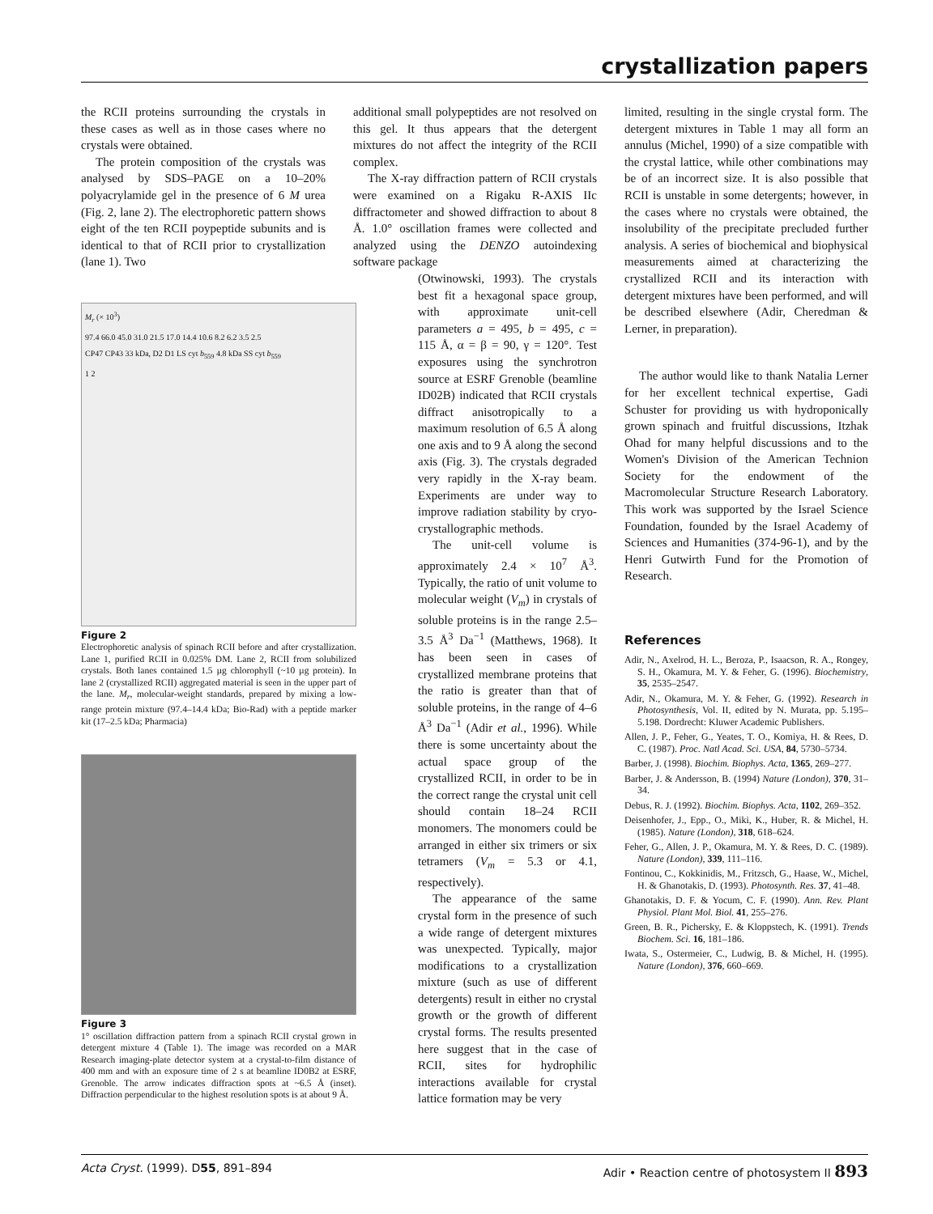crystallization papers
the RCII proteins surrounding the crystals in these cases as well as in those cases where no crystals were obtained.
The protein composition of the crystals was analysed by SDS–PAGE on a 10–20% polyacrylamide gel in the presence of 6 M urea (Fig. 2, lane 2). The electrophoretic pattern shows eight of the ten RCII poypeptide subunits and is identical to that of RCII prior to crystallization (lane 1). Two
M<sub>r</sub> (× 10<sup>3</sup>)
97.4 66.0 45.0 31.0 21.5 17.0 14.4 10.6 8.2 6.2 3.5 2.5
CP47 CP43 33 kDa, D2 D1 LS cyt b<sub>559</sub> 4.8 kDa SS cyt b<sub>559</sub>
1 2
Figure 2
Electrophoretic analysis of spinach RCII before and after crystallization. Lane 1, purified RCII in 0.025% DM. Lane 2, RCII from solubilized crystals. Both lanes contained 1.5 µg chlorophyll (~10 µg protein). In lane 2 (crystallized RCII) aggregated material is seen in the upper part of the lane. M<sub>r</sub>, molecular-weight standards, prepared by mixing a low-range protein mixture (97.4–14.4 kDa; Bio-Rad) with a peptide marker kit (17–2.5 kDa; Pharmacia)
Figure 3
1° oscillation diffraction pattern from a spinach RCII crystal grown in detergent mixture 4 (Table 1). The image was recorded on a MAR Research imaging-plate detector system at a crystal-to-film distance of 400 mm and with an exposure time of 2 s at beamline ID0B2 at ESRF, Grenoble. The arrow indicates diffraction spots at ~6.5 Å (inset). Diffraction perpendicular to the highest resolution spots is at about 9 Å.
additional small polypeptides are not resolved on this gel. It thus appears that the detergent mixtures do not affect the integrity of the RCII complex.
The X-ray diffraction pattern of RCII crystals were examined on a Rigaku R-AXIS IIc diffractometer and showed diffraction to about 8 Å. 1.0° oscillation frames were collected and analyzed using the DENZO autoindexing software package
(Otwinowski, 1993). The crystals best fit a hexagonal space group, with approximate unit-cell parameters a = 495, b = 495, c = 115 Å, α = β = 90, γ = 120°. Test exposures using the synchrotron source at ESRF Grenoble (beamline ID02B) indicated that RCII crystals diffract anisotropically to a maximum resolution of 6.5 Å along one axis and to 9 Å along the second axis (Fig. 3). The crystals degraded very rapidly in the X-ray beam. Experiments are under way to improve radiation stability by cryo-crystallographic methods.
The unit-cell volume is approximately 2.4 × 10<sup>7</sup> Å<sup>3</sup>. Typically, the ratio of unit volume to molecular weight (V<sub>m</sub>) in crystals of soluble proteins is in the range 2.5–3.5 Å<sup>3</sup> Da<sup>−1</sup> (Matthews, 1968). It has been seen in cases of crystallized membrane proteins that the ratio is greater than that of soluble proteins, in the range of 4–6 Å<sup>3</sup> Da<sup>−1</sup> (Adir et al., 1996). While there is some uncertainty about the actual space group of the crystallized RCII, in order to be in the correct range the crystal unit cell should contain 18–24 RCII monomers. The monomers could be arranged in either six trimers or six tetramers (V<sub>m</sub> = 5.3 or 4.1, respectively).
The appearance of the same crystal form in the presence of such a wide range of detergent mixtures was unexpected. Typically, major modifications to a crystallization mixture (such as use of different detergents) result in either no crystal growth or the growth of different crystal forms. The results presented here suggest that in the case of RCII, sites for hydrophilic interactions available for crystal lattice formation may be very
limited, resulting in the single crystal form. The detergent mixtures in Table 1 may all form an annulus (Michel, 1990) of a size compatible with the crystal lattice, while other combinations may be of an incorrect size. It is also possible that RCII is unstable in some detergents; however, in the cases where no crystals were obtained, the insolubility of the precipitate precluded further analysis. A series of biochemical and biophysical measurements aimed at characterizing the crystallized RCII and its interaction with detergent mixtures have been performed, and will be described elsewhere (Adir, Cheredman & Lerner, in preparation).
The author would like to thank Natalia Lerner for her excellent technical expertise, Gadi Schuster for providing us with hydroponically grown spinach and fruitful discussions, Itzhak Ohad for many helpful discussions and to the Women's Division of the American Technion Society for the endowment of the Macromolecular Structure Research Laboratory. This work was supported by the Israel Science Foundation, founded by the Israel Academy of Sciences and Humanities (374-96-1), and by the Henri Gutwirth Fund for the Promotion of Research.
References
Adir, N., Axelrod, H. L., Beroza, P., Isaacson, R. A., Rongey, S. H., Okamura, M. Y. & Feher, G. (1996). Biochemistry, 35, 2535–2547.
Adir, N., Okamura, M. Y. & Feher, G. (1992). Research in Photosynthesis, Vol. II, edited by N. Murata, pp. 5.195–5.198. Dordrecht: Kluwer Academic Publishers.
Allen, J. P., Feher, G., Yeates, T. O., Komiya, H. & Rees, D. C. (1987). Proc. Natl Acad. Sci. USA, 84, 5730–5734.
Barber, J. (1998). Biochim. Biophys. Acta, 1365, 269–277.
Barber, J. & Andersson, B. (1994) Nature (London), 370, 31–34.
Debus, R. J. (1992). Biochim. Biophys. Acta, 1102, 269–352.
Deisenhofer, J., Epp., O., Miki, K., Huber, R. & Michel, H. (1985). Nature (London), 318, 618–624.
Feher, G., Allen, J. P., Okamura, M. Y. & Rees, D. C. (1989). Nature (London), 339, 111–116.
Fontinou, C., Kokkinidis, M., Fritzsch, G., Haase, W., Michel, H. & Ghanotakis, D. (1993). Photosynth. Res. 37, 41–48.
Ghanotakis, D. F. & Yocum, C. F. (1990). Ann. Rev. Plant Physiol. Plant Mol. Biol. 41, 255–276.
Green, B. R., Pichersky, E. & Kloppstech, K. (1991). Trends Biochem. Sci. 16, 181–186.
Iwata, S., Ostermeier, C., Ludwig, B. & Michel, H. (1995). Nature (London), 376, 660–669.
Acta Cryst. (1999). D55, 891–894 Adir • Reaction centre of photosystem II 893